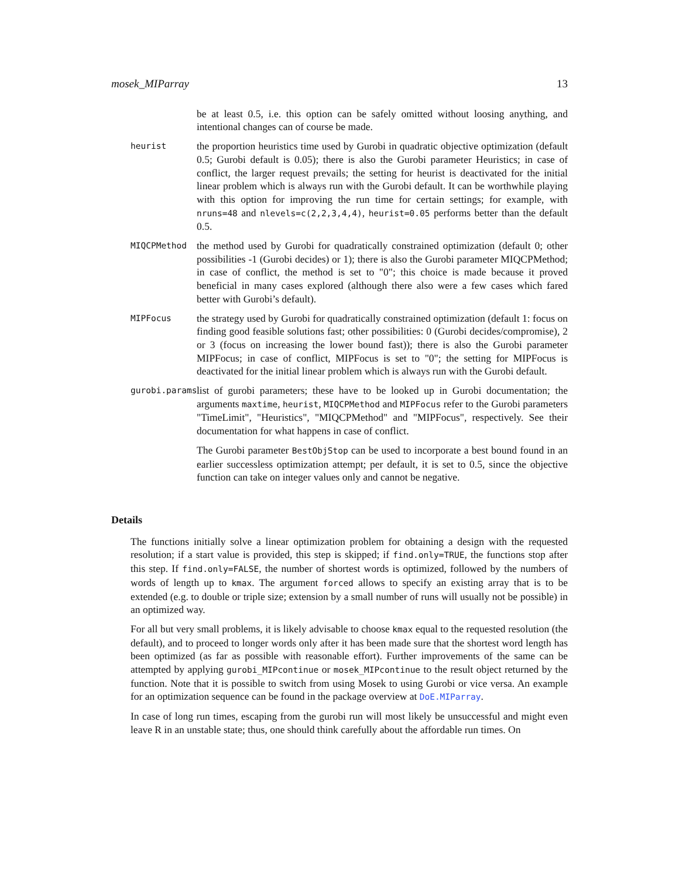mosek_MIParray 13
be at least 0.5, i.e. this option can be safely omitted without loosing anything, and intentional changes can of course be made.
heurist
the proportion heuristics time used by Gurobi in quadratic objective optimization (default 0.5; Gurobi default is 0.05); there is also the Gurobi parameter Heuristics; in case of conflict, the larger request prevails; the setting for heurist is deactivated for the initial linear problem which is always run with the Gurobi default. It can be worthwhile playing with this option for improving the run time for certain settings; for example, with nruns=48 and nlevels=c(2,2,3,4,4), heurist=0.05 performs better than the default 0.5.
MIQCPMethod
the method used by Gurobi for quadratically constrained optimization (default 0; other possibilities -1 (Gurobi decides) or 1); there is also the Gurobi parameter MIQCPMethod; in case of conflict, the method is set to "0"; this choice is made because it proved beneficial in many cases explored (although there also were a few cases which fared better with Gurobi’s default).
MIPFocus
the strategy used by Gurobi for quadratically constrained optimization (default 1: focus on finding good feasible solutions fast; other possibilities: 0 (Gurobi decides/compromise), 2 or 3 (focus on increasing the lower bound fast)); there is also the Gurobi parameter MIPFocus; in case of conflict, MIPFocus is set to "0"; the setting for MIPFocus is deactivated for the initial linear problem which is always run with the Gurobi default.
gurobi.params
list of gurobi parameters; these have to be looked up in Gurobi documentation; the arguments maxtime, heurist, MIQCPMethod and MIPFocus refer to the Gurobi parameters "TimeLimit", "Heuristics", "MIQCPMethod" and "MIPFocus", respectively. See their documentation for what happens in case of conflict.
The Gurobi parameter BestObjStop can be used to incorporate a best bound found in an earlier successless optimization attempt; per default, it is set to 0.5, since the objective function can take on integer values only and cannot be negative.
Details
The functions initially solve a linear optimization problem for obtaining a design with the requested resolution; if a start value is provided, this step is skipped; if find.only=TRUE, the functions stop after this step. If find.only=FALSE, the number of shortest words is optimized, followed by the numbers of words of length up to kmax. The argument forced allows to specify an existing array that is to be extended (e.g. to double or triple size; extension by a small number of runs will usually not be possible) in an optimized way.
For all but very small problems, it is likely advisable to choose kmax equal to the requested resolution (the default), and to proceed to longer words only after it has been made sure that the shortest word length has been optimized (as far as possible with reasonable effort). Further improvements of the same can be attempted by applying gurobi_MIPcontinue or mosek_MIPcontinue to the result object returned by the function. Note that it is possible to switch from using Mosek to using Gurobi or vice versa. An example for an optimization sequence can be found in the package overview at DoE.MIParray.
In case of long run times, escaping from the gurobi run will most likely be unsuccessful and might even leave R in an unstable state; thus, one should think carefully about the affordable run times. On